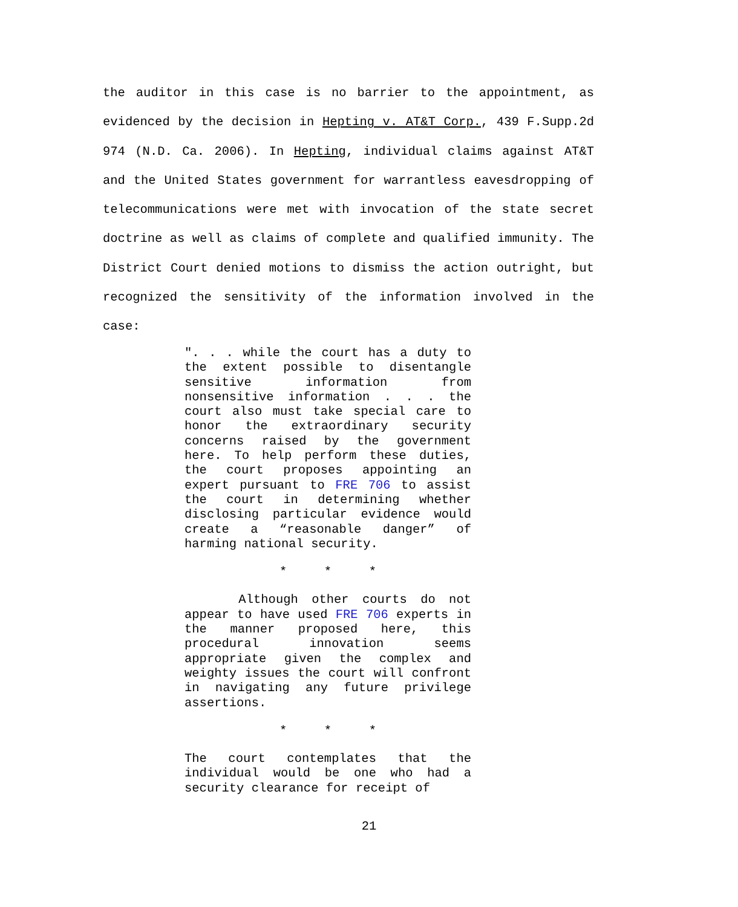the auditor in this case is no barrier to the appointment, as evidenced by the decision in Hepting v. AT&T Corp., 439 F.Supp.2d 974 (N.D. Ca. 2006). In Hepting, individual claims against AT&T and the United States government for warrantless eavesdropping of telecommunications were met with invocation of the state secret doctrine as well as claims of complete and qualified immunity. The District Court denied motions to dismiss the action outright, but recognized the sensitivity of the information involved in the case:
". . . while the court has a duty to the extent possible to disentangle sensitive information from nonsensitive information . . . the court also must take special care to honor the extraordinary security concerns raised by the government here. To help perform these duties, the court proposes appointing an expert pursuant to FRE 706 to assist the court in determining whether disclosing particular evidence would create a “reasonable danger” of harming national security.
* * *
Although other courts do not appear to have used FRE 706 experts in the manner proposed here, this procedural innovation seems appropriate given the complex and weighty issues the court will confront in navigating any future privilege assertions.
* * *
The court contemplates that the individual would be one who had a security clearance for receipt of
21